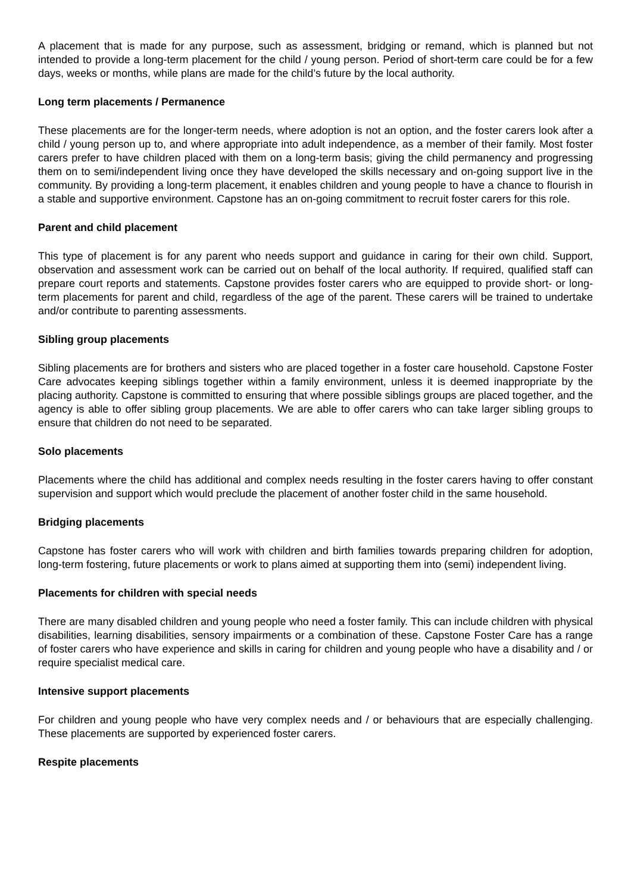A placement that is made for any purpose, such as assessment, bridging or remand, which is planned but not intended to provide a long-term placement for the child / young person. Period of short-term care could be for a few days, weeks or months, while plans are made for the child’s future by the local authority.
Long term placements / Permanence
These placements are for the longer-term needs, where adoption is not an option, and the foster carers look after a child / young person up to, and where appropriate into adult independence, as a member of their family. Most foster carers prefer to have children placed with them on a long-term basis; giving the child permanency and progressing them on to semi/independent living once they have developed the skills necessary and on-going support live in the community. By providing a long-term placement, it enables children and young people to have a chance to flourish in a stable and supportive environment. Capstone has an on-going commitment to recruit foster carers for this role.
Parent and child placement
This type of placement is for any parent who needs support and guidance in caring for their own child. Support, observation and assessment work can be carried out on behalf of the local authority. If required, qualified staff can prepare court reports and statements. Capstone provides foster carers who are equipped to provide short- or long-term placements for parent and child, regardless of the age of the parent. These carers will be trained to undertake and/or contribute to parenting assessments.
Sibling group placements
Sibling placements are for brothers and sisters who are placed together in a foster care household. Capstone Foster Care advocates keeping siblings together within a family environment, unless it is deemed inappropriate by the placing authority. Capstone is committed to ensuring that where possible siblings groups are placed together, and the agency is able to offer sibling group placements. We are able to offer carers who can take larger sibling groups to ensure that children do not need to be separated.
Solo placements
Placements where the child has additional and complex needs resulting in the foster carers having to offer constant supervision and support which would preclude the placement of another foster child in the same household.
Bridging placements
Capstone has foster carers who will work with children and birth families towards preparing children for adoption, long-term fostering, future placements or work to plans aimed at supporting them into (semi) independent living.
Placements for children with special needs
There are many disabled children and young people who need a foster family. This can include children with physical disabilities, learning disabilities, sensory impairments or a combination of these. Capstone Foster Care has a range of foster carers who have experience and skills in caring for children and young people who have a disability and / or require specialist medical care.
Intensive support placements
For children and young people who have very complex needs and / or behaviours that are especially challenging. These placements are supported by experienced foster carers.
Respite placements